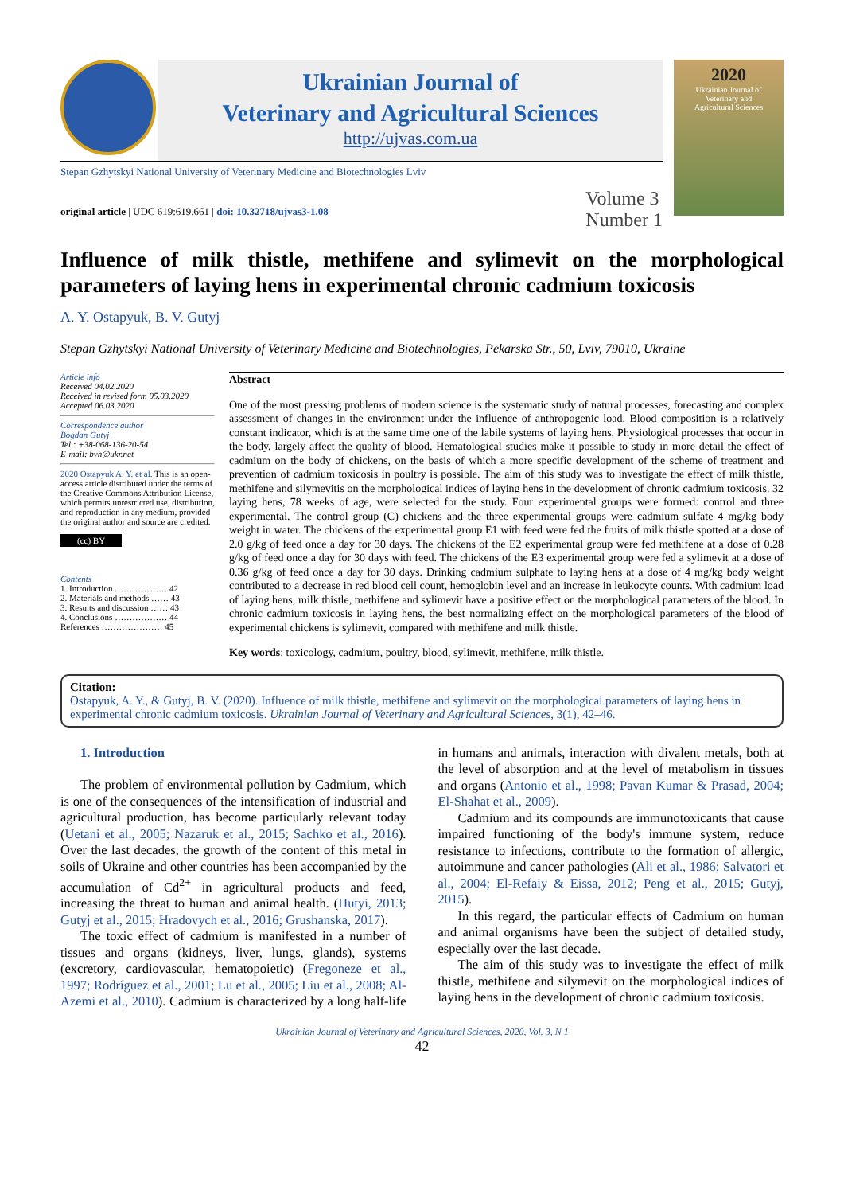Ukrainian Journal of
Veterinary and Agricultural Sciences
http://ujvas.com.ua
Stepan Gzhytskyi National University of Veterinary Medicine and Biotechnologies Lviv
original article | UDC 619:619.661 | doi: 10.32718/ujvas3-1.08 Volume 3
Number 1
2020
Ukrainian Journal of
Veterinary and
Agricultural Sciences
Influence of milk thistle, methifene and sylimevit on the morphological parameters of laying hens in experimental chronic cadmium toxicosis
A. Y. Ostapyuk, B. V. Gutyj
Stepan Gzhytskyi National University of Veterinary Medicine and Biotechnologies, Pekarska Str., 50, Lviv, 79010, Ukraine
Article info
Received 04.02.2020
Received in revised form 05.03.2020
Accepted 06.03.2020
Correspondence author
Bogdan Gutyj
Tel.: +38-068-136-20-54
E-mail: bvh@ukr.net
2020 Ostapyuk A. Y. et al. This is an open-access article distributed under the terms of the Creative Commons Attribution License, which permits unrestricted use, distribution, and reproduction in any medium, provided the original author and source are credited.
(cc) BY
Contents
1. Introduction ……………… 42
2. Materials and methods …… 43
3. Results and discussion …… 43
4. Conclusions ……………… 44
References ………………… 45
Abstract
One of the most pressing problems of modern science is the systematic study of natural processes, forecasting and complex assessment of changes in the environment under the influence of anthropogenic load. Blood composition is a relatively constant indicator, which is at the same time one of the labile systems of laying hens. Physiological processes that occur in the body, largely affect the quality of blood. Hematological studies make it possible to study in more detail the effect of cadmium on the body of chickens, on the basis of which a more specific development of the scheme of treatment and prevention of cadmium toxicosis in poultry is possible. The aim of this study was to investigate the effect of milk thistle, methifene and silymevitis on the morphological indices of laying hens in the development of chronic cadmium toxicosis. 32 laying hens, 78 weeks of age, were selected for the study. Four experimental groups were formed: control and three experimental. The control group (C) chickens and the three experimental groups were cadmium sulfate 4 mg/kg body weight in water. The chickens of the experimental group E1 with feed were fed the fruits of milk thistle spotted at a dose of 2.0 g/kg of feed once a day for 30 days. The chickens of the E2 experimental group were fed methifene at a dose of 0.28 g/kg of feed once a day for 30 days with feed. The chickens of the E3 experimental group were fed a sylimevit at a dose of 0.36 g/kg of feed once a day for 30 days. Drinking cadmium sulphate to laying hens at a dose of 4 mg/kg body weight contributed to a decrease in red blood cell count, hemoglobin level and an increase in leukocyte counts. With cadmium load of laying hens, milk thistle, methifene and sylimevit have a positive effect on the morphological parameters of the blood. In chronic cadmium toxicosis in laying hens, the best normalizing effect on the morphological parameters of the blood of experimental chickens is sylimevit, compared with methifene and milk thistle.
Key words: toxicology, cadmium, poultry, blood, sylimevit, methifene, milk thistle.
Citation:
Ostapyuk, A. Y., & Gutyj, B. V. (2020). Influence of milk thistle, methifene and sylimevit on the morphological parameters of laying hens in experimental chronic cadmium toxicosis. Ukrainian Journal of Veterinary and Agricultural Sciences, 3(1), 42–46.
1. Introduction
The problem of environmental pollution by Cadmium, which is one of the consequences of the intensification of industrial and agricultural production, has become particularly relevant today (Uetani et al., 2005; Nazaruk et al., 2015; Sachko et al., 2016). Over the last decades, the growth of the content of this metal in soils of Ukraine and other countries has been accompanied by the accumulation of Cd<sup>2+</sup> in agricultural products and feed, increasing the threat to human and animal health. (Hutyi, 2013; Gutyj et al., 2015; Hradovych et al., 2016; Grushanska, 2017).
The toxic effect of cadmium is manifested in a number of tissues and organs (kidneys, liver, lungs, glands), systems (excretory, cardiovascular, hematopoietic) (Fregoneze et al., 1997; Rodríguez et al., 2001; Lu et al., 2005; Liu et al., 2008; Al-Azemi et al., 2010). Cadmium is characterized by a long half-life in humans and animals, interaction with divalent metals, both at the level of absorption and at the level of metabolism in tissues and organs (Antonio et al., 1998; Pavan Kumar & Prasad, 2004; El-Shahat et al., 2009).
Cadmium and its compounds are immunotoxicants that cause impaired functioning of the body's immune system, reduce resistance to infections, contribute to the formation of allergic, autoimmune and cancer pathologies (Ali et al., 1986; Salvatori et al., 2004; El-Refaiy & Eissa, 2012; Peng et al., 2015; Gutyj, 2015).
In this regard, the particular effects of Cadmium on human and animal organisms have been the subject of detailed study, especially over the last decade.
The aim of this study was to investigate the effect of milk thistle, methifene and silymevit on the morphological indices of laying hens in the development of chronic cadmium toxicosis.
Ukrainian Journal of Veterinary and Agricultural Sciences, 2020, Vol. 3, N 1
42